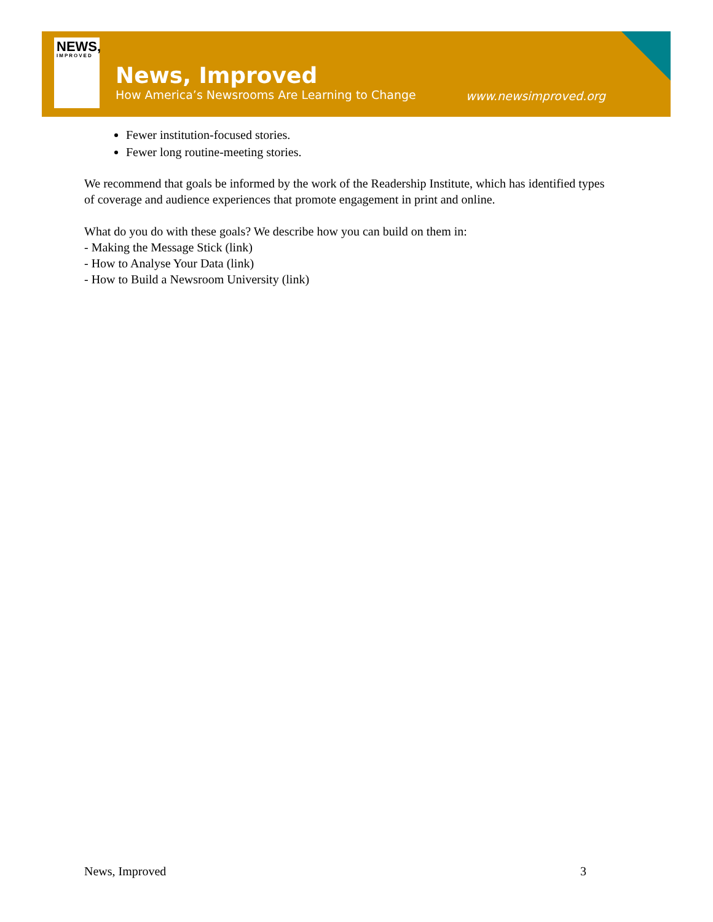NEWS,
IMPROVED
News, Improved
How America’s Newsrooms Are Learning to Change
www.newsimproved.org
Fewer institution-focused stories.
Fewer long routine-meeting stories.
We recommend that goals be informed by the work of the Readership Institute, which has identified types of coverage and audience experiences that promote engagement in print and online.
What do you do with these goals? We describe how you can build on them in:
- Making the Message Stick (link)
- How to Analyse Your Data (link)
- How to Build a Newsroom University (link)
News, Improved 3